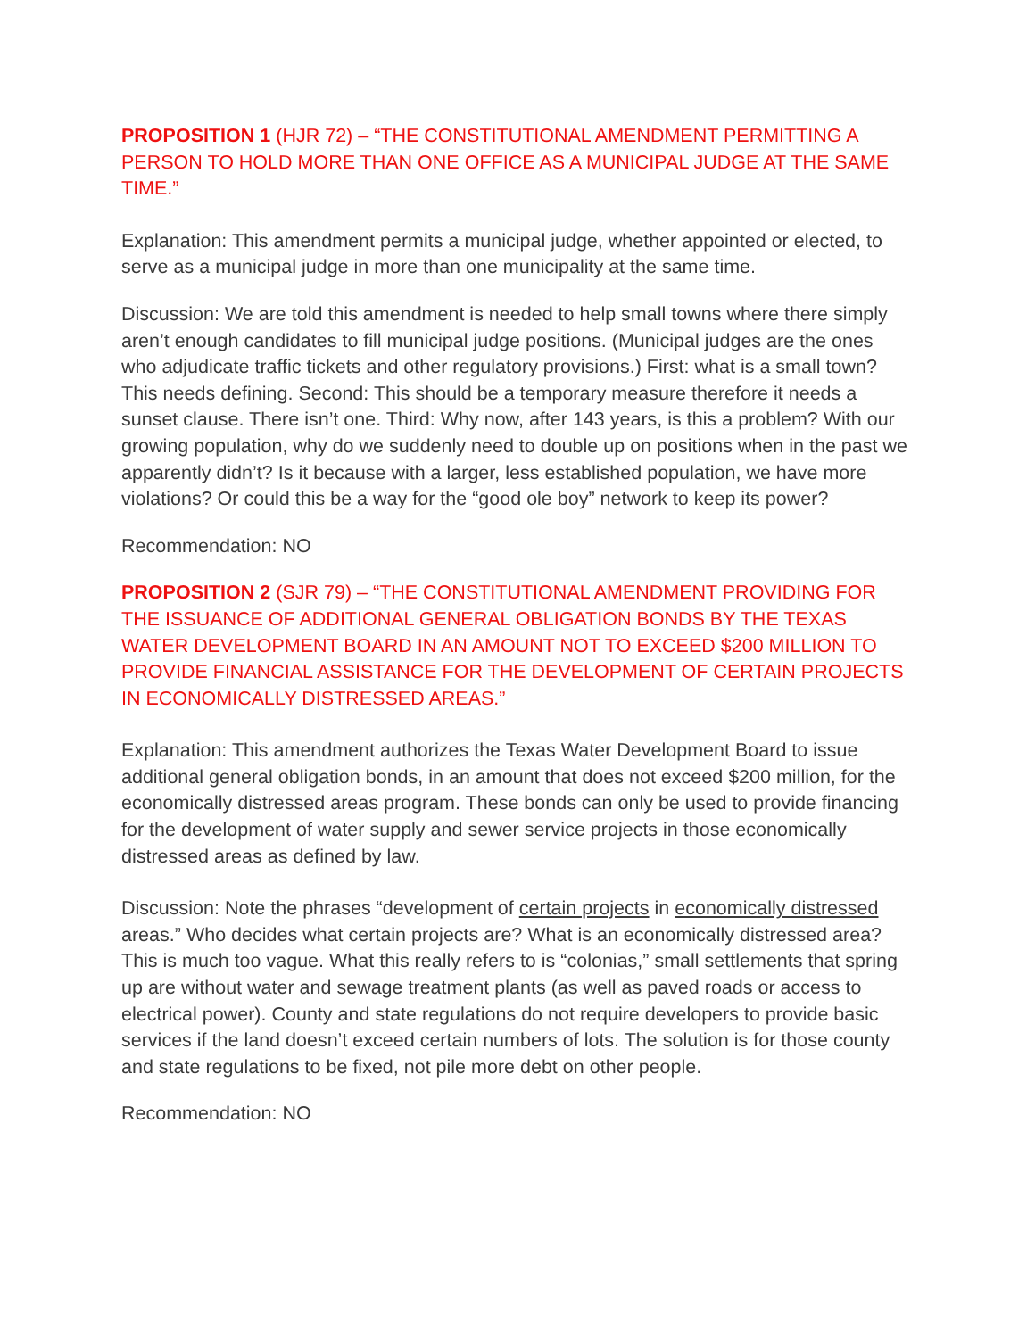PROPOSITION 1 (HJR 72) – “THE CONSTITUTIONAL AMENDMENT PERMITTING A PERSON TO HOLD MORE THAN ONE OFFICE AS A MUNICIPAL JUDGE AT THE SAME TIME.”
Explanation: This amendment permits a municipal judge, whether appointed or elected, to serve as a municipal judge in more than one municipality at the same time.
Discussion: We are told this amendment is needed to help small towns where there simply aren’t enough candidates to fill municipal judge positions. (Municipal judges are the ones who adjudicate traffic tickets and other regulatory provisions.) First: what is a small town? This needs defining. Second: This should be a temporary measure therefore it needs a sunset clause. There isn’t one. Third: Why now, after 143 years, is this a problem? With our growing population, why do we suddenly need to double up on positions when in the past we apparently didn’t? Is it because with a larger, less established population, we have more violations? Or could this be a way for the “good ole boy” network to keep its power?
Recommendation: NO
PROPOSITION 2 (SJR 79) – “THE CONSTITUTIONAL AMENDMENT PROVIDING FOR THE ISSUANCE OF ADDITIONAL GENERAL OBLIGATION BONDS BY THE TEXAS WATER DEVELOPMENT BOARD IN AN AMOUNT NOT TO EXCEED $200 MILLION TO PROVIDE FINANCIAL ASSISTANCE FOR THE DEVELOPMENT OF CERTAIN PROJECTS IN ECONOMICALLY DISTRESSED AREAS.”
Explanation: This amendment authorizes the Texas Water Development Board to issue additional general obligation bonds, in an amount that does not exceed $200 million, for the economically distressed areas program. These bonds can only be used to provide financing for the development of water supply and sewer service projects in those economically distressed areas as defined by law.
Discussion: Note the phrases “development of certain projects in economically distressed areas.” Who decides what certain projects are? What is an economically distressed area? This is much too vague. What this really refers to is “colonias,” small settlements that spring up are without water and sewage treatment plants (as well as paved roads or access to electrical power). County and state regulations do not require developers to provide basic services if the land doesn’t exceed certain numbers of lots. The solution is for those county and state regulations to be fixed, not pile more debt on other people.
Recommendation: NO